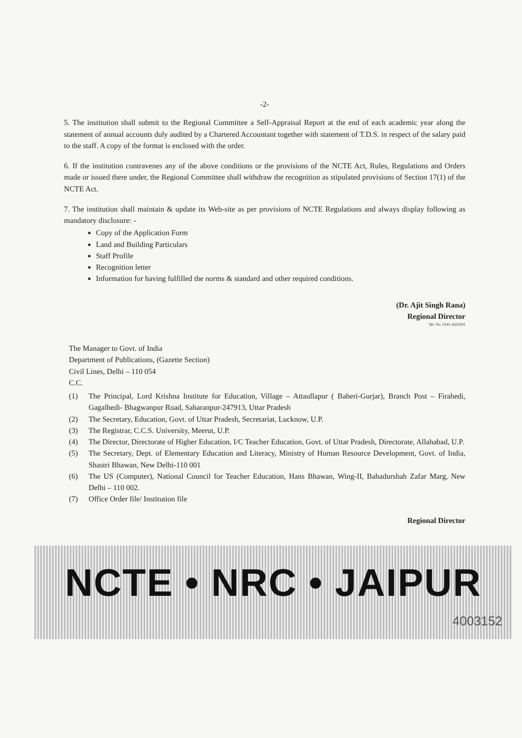-2-
5. The institution shall submit to the Regional Committee a Self-Appraisal Report at the end of each academic year along the statement of annual accounts duly audited by a Chartered Accountant together with statement of T.D.S. in respect of the salary paid to the staff. A copy of the format is enclosed with the order.
6. If the institution contravenes any of the above conditions or the provisions of the NCTE Act, Rules, Regulations and Orders made or issued there under, the Regional Committee shall withdraw the recognition as stipulated provisions of Section 17(1) of the NCTE Act.
7. The institution shall maintain & update its Web-site as per provisions of NCTE Regulations and always display following as mandatory disclosure: -
Copy of the Application Form
Land and Building Particulars
Staff Profile
Recognition letter
Information for having fulfilled the norms & standard and other required conditions.
(Dr. Ajit Singh Rana)
Regional Director
Tel. No. 0141-2623501
The Manager to Govt. of India
Department of Publications, (Gazette Section)
Civil Lines, Delhi – 110 054
C.C.
(1) The Principal, Lord Krishna Institute for Education, Village – Attaullapur ( Baheri-Gurjar), Branch Post – Firahedi, Gagalhedi- Bhagwanpur Road, Saharanpur-247913, Uttar Pradesh
(2) The Secretary, Education, Govt. of Uttar Pradesh, Secretariat, Lucknow, U.P.
(3) The Registrar, C.C.S. University, Meerut, U.P.
(4) The Director, Directorate of Higher Education, I/C Teacher Education, Govt. of Uttar Pradesh, Directorate, Allahabad, U.P.
(5) The Secretary, Dept. of Elementary Education and Literacy, Ministry of Human Resource Development, Govt. of India, Shastri Bhawan, New Delhi-110 001
(6) The US (Computer), National Council for Teacher Education, Hans Bhawan, Wing-II, Bahadurshah Zafar Marg, New Delhi – 110 002.
(7) Office Order file/ Institution file
Regional Director
NCTE • NRC • JAIPUR
4003152